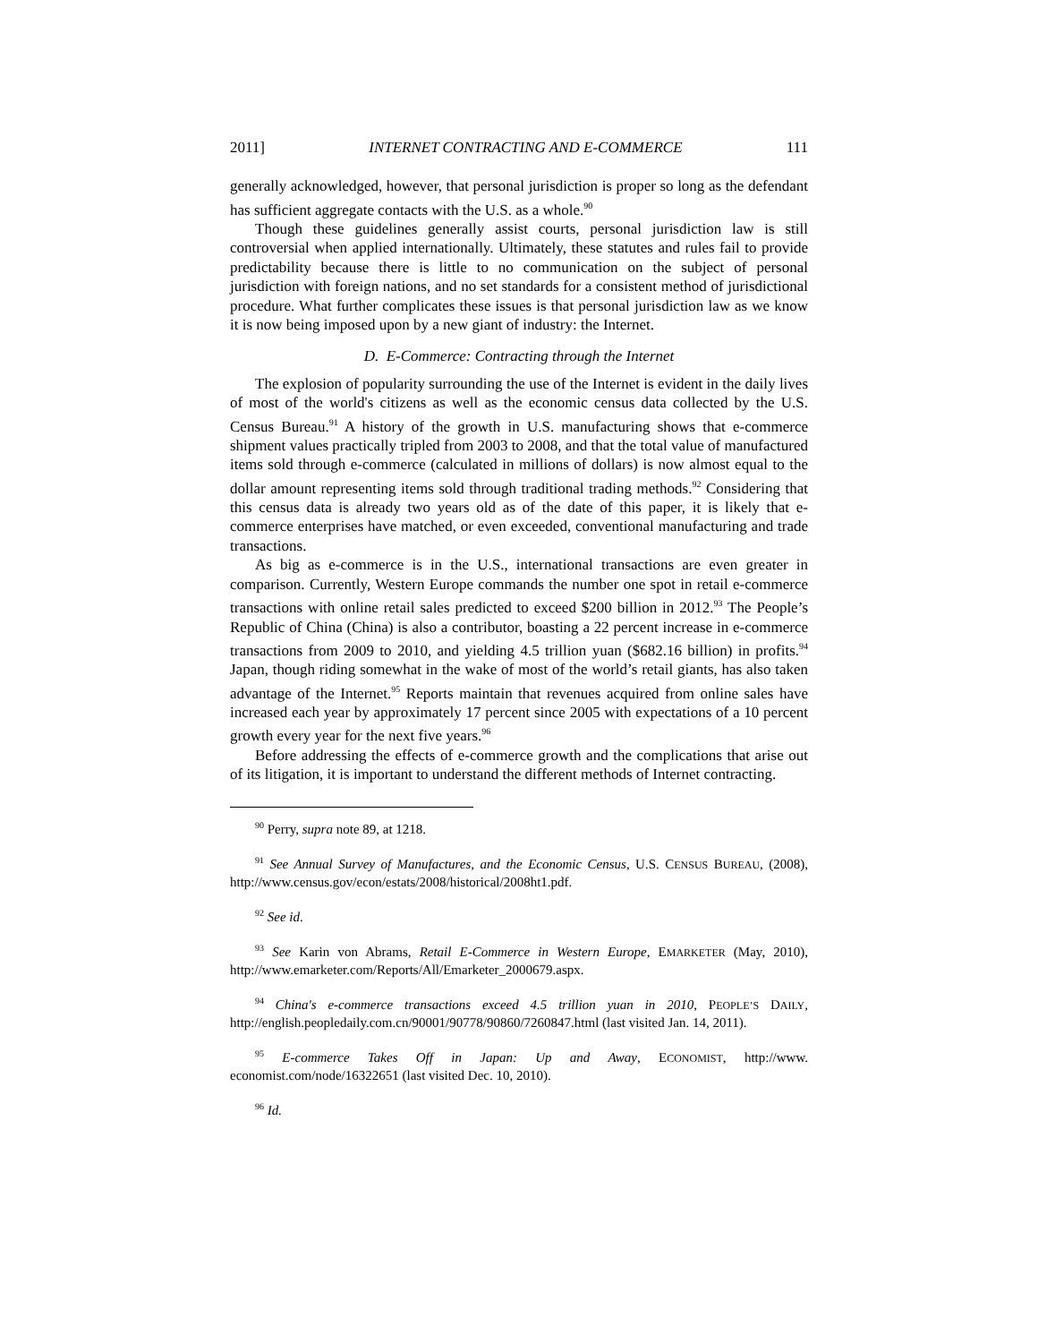2011] INTERNET CONTRACTING AND E-COMMERCE 111
generally acknowledged, however, that personal jurisdiction is proper so long as the defendant has sufficient aggregate contacts with the U.S. as a whole.<sup>90</sup>
Though these guidelines generally assist courts, personal jurisdiction law is still controversial when applied internationally. Ultimately, these statutes and rules fail to provide predictability because there is little to no communication on the subject of personal jurisdiction with foreign nations, and no set standards for a consistent method of jurisdictional procedure. What further complicates these issues is that personal jurisdiction law as we know it is now being imposed upon by a new giant of industry: the Internet.
D. E-Commerce: Contracting through the Internet
The explosion of popularity surrounding the use of the Internet is evident in the daily lives of most of the world's citizens as well as the economic census data collected by the U.S. Census Bureau.<sup>91</sup> A history of the growth in U.S. manufacturing shows that e-commerce shipment values practically tripled from 2003 to 2008, and that the total value of manufactured items sold through e-commerce (calculated in millions of dollars) is now almost equal to the dollar amount representing items sold through traditional trading methods.<sup>92</sup> Considering that this census data is already two years old as of the date of this paper, it is likely that e-commerce enterprises have matched, or even exceeded, conventional manufacturing and trade transactions.
As big as e-commerce is in the U.S., international transactions are even greater in comparison. Currently, Western Europe commands the number one spot in retail e-commerce transactions with online retail sales predicted to exceed $200 billion in 2012.<sup>93</sup> The People’s Republic of China (China) is also a contributor, boasting a 22 percent increase in e-commerce transactions from 2009 to 2010, and yielding 4.5 trillion yuan ($682.16 billion) in profits.<sup>94</sup> Japan, though riding somewhat in the wake of most of the world’s retail giants, has also taken advantage of the Internet.<sup>95</sup> Reports maintain that revenues acquired from online sales have increased each year by approximately 17 percent since 2005 with expectations of a 10 percent growth every year for the next five years.<sup>96</sup>
Before addressing the effects of e-commerce growth and the complications that arise out of its litigation, it is important to understand the different methods of Internet contracting.
<sup>90</sup> Perry, supra note 89, at 1218.
<sup>91</sup> See Annual Survey of Manufactures, and the Economic Census, U.S. CENSUS BUREAU, (2008), http://www.census.gov/econ/estats/2008/historical/2008ht1.pdf.
<sup>92</sup> See id.
<sup>93</sup> See Karin von Abrams, Retail E-Commerce in Western Europe, EMARKETER (May, 2010), http://www.emarketer.com/Reports/All/Emarketer_2000679.aspx.
<sup>94</sup> China's e-commerce transactions exceed 4.5 trillion yuan in 2010, PEOPLE’S DAILY, http://english.peopledaily.com.cn/90001/90778/90860/7260847.html (last visited Jan. 14, 2011).
<sup>95</sup> E-commerce Takes Off in Japan: Up and Away, ECONOMIST, http://www. economist.com/node/16322651 (last visited Dec. 10, 2010).
<sup>96</sup> Id.